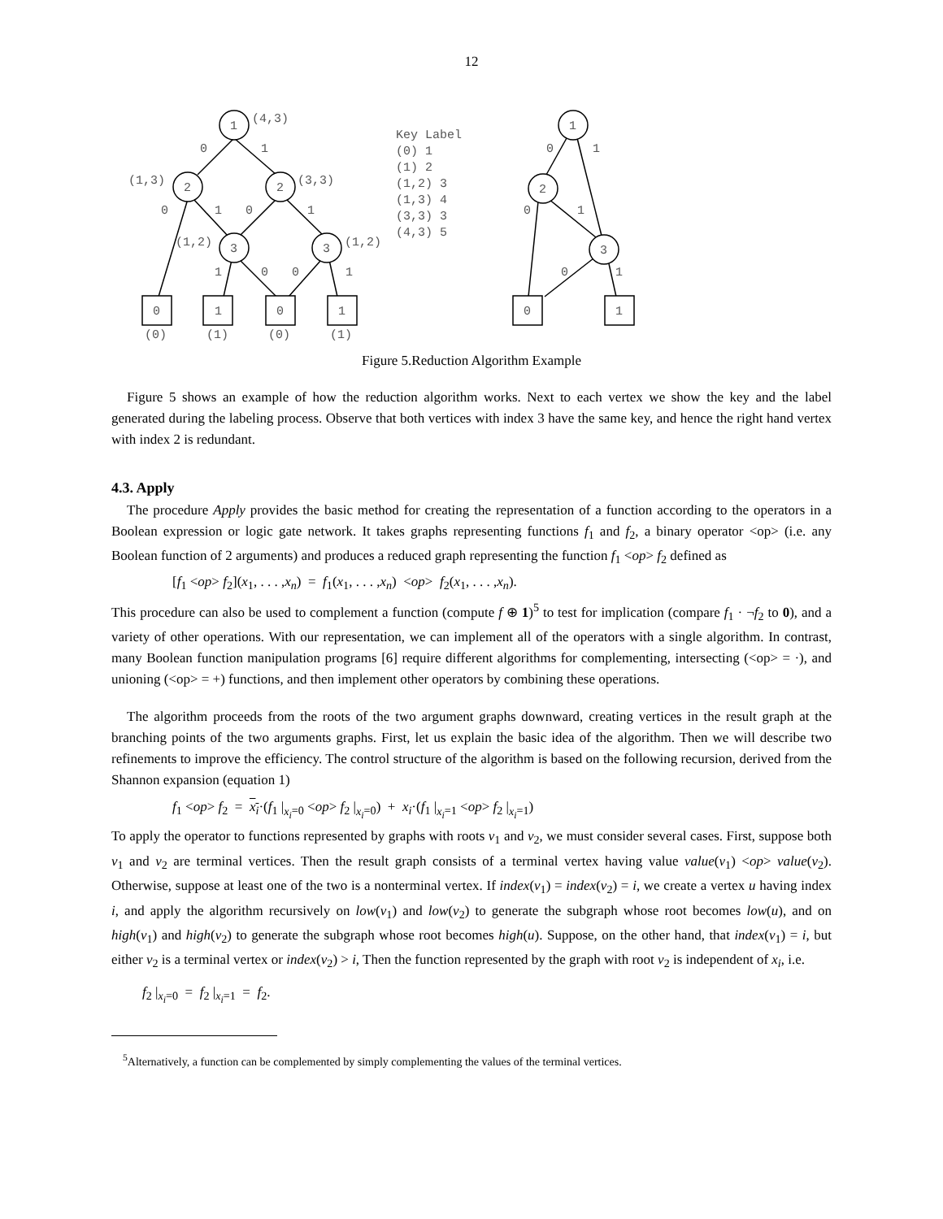12
1
(4,3)
0
1
(1,3)
2
2
(3,3)
0
1
0
1
(1,2)
3
3
(1,2)
1
0
0
1
0
1
0
1
(0)
(1)
(0)
(1)
Key Label
(0) 1
(1) 2
(1,2) 3
(1,3) 4
(3,3) 3
(4,3) 5
1
0
1
2
0
1
3
0
1
0
1
Figure 5.Reduction Algorithm Example
Figure 5 shows an example of how the reduction algorithm works. Next to each vertex we show the key and the label generated during the labeling process. Observe that both vertices with index 3 have the same key, and hence the right hand vertex with index 2 is redundant.
4.3. Apply
The procedure Apply provides the basic method for creating the representation of a function according to the operators in a Boolean expression or logic gate network. It takes graphs representing functions f<sub>1</sub> and f<sub>2</sub>, a binary operator <op> (i.e. any Boolean function of 2 arguments) and produces a reduced graph representing the function f<sub>1</sub> <op> f<sub>2</sub> defined as
[f<sub>1</sub> <op> f<sub>2</sub>](x<sub>1</sub>, . . . ,x<sub>n</sub>) = f<sub>1</sub>(x<sub>1</sub>, . . . ,x<sub>n</sub>) <op> f<sub>2</sub>(x<sub>1</sub>, . . . ,x<sub>n</sub>).
This procedure can also be used to complement a function (compute f ⊕ 1)<sup>5</sup> to test for implication (compare f<sub>1</sub> · ¬f<sub>2</sub> to 0), and a variety of other operations. With our representation, we can implement all of the operators with a single algorithm. In contrast, many Boolean function manipulation programs [6] require different algorithms for complementing, intersecting (<op> = ·), and unioning (<op> = +) functions, and then implement other operators by combining these operations.
The algorithm proceeds from the roots of the two argument graphs downward, creating vertices in the result graph at the branching points of the two arguments graphs. First, let us explain the basic idea of the algorithm. Then we will describe two refinements to improve the efficiency. The control structure of the algorithm is based on the following recursion, derived from the Shannon expansion (equation 1)
f<sub>1</sub> <op> f<sub>2</sub> = x<sub>i</sub>·(f<sub>1</sub> |<sub>x<sub>i</sub>=0</sub> <op> f<sub>2</sub> |<sub>x<sub>i</sub>=0</sub>) + x<sub>i</sub>·(f<sub>1</sub> |<sub>x<sub>i</sub>=1</sub> <op> f<sub>2</sub> |<sub>x<sub>i</sub>=1</sub>)
To apply the operator to functions represented by graphs with roots v<sub>1</sub> and v<sub>2</sub>, we must consider several cases. First, suppose both v<sub>1</sub> and v<sub>2</sub> are terminal vertices. Then the result graph consists of a terminal vertex having value value(v<sub>1</sub>) <op> value(v<sub>2</sub>). Otherwise, suppose at least one of the two is a nonterminal vertex. If index(v<sub>1</sub>) = index(v<sub>2</sub>) = i, we create a vertex u having index i, and apply the algorithm recursively on low(v<sub>1</sub>) and low(v<sub>2</sub>) to generate the subgraph whose root becomes low(u), and on high(v<sub>1</sub>) and high(v<sub>2</sub>) to generate the subgraph whose root becomes high(u). Suppose, on the other hand, that index(v<sub>1</sub>) = i, but either v<sub>2</sub> is a terminal vertex or index(v<sub>2</sub>) > i, Then the function represented by the graph with root v<sub>2</sub> is independent of x<sub>i</sub>, i.e.
f<sub>2</sub> |<sub>x<sub>i</sub>=0</sub> = f<sub>2</sub> |<sub>x<sub>i</sub>=1</sub> = f<sub>2</sub>.
<sup>5</sup> Alternatively, a function can be complemented by simply complementing the values of the terminal vertices.